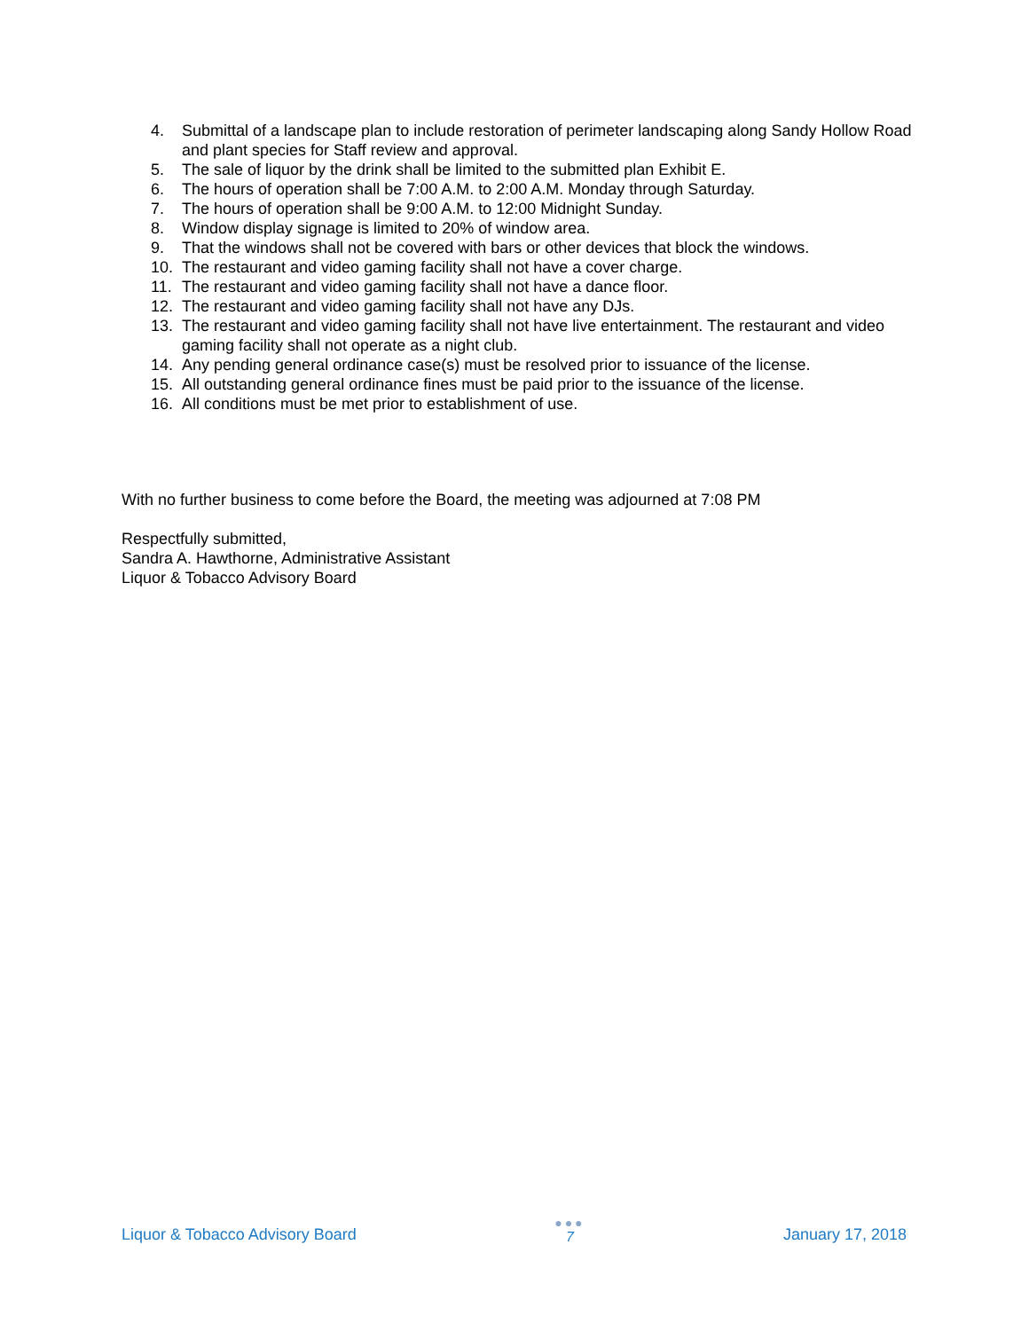4. Submittal of a landscape plan to include restoration of perimeter landscaping along Sandy Hollow Road and plant species for Staff review and approval.
5. The sale of liquor by the drink shall be limited to the submitted plan Exhibit E.
6. The hours of operation shall be 7:00 A.M. to 2:00 A.M. Monday through Saturday.
7. The hours of operation shall be 9:00 A.M. to 12:00 Midnight Sunday.
8. Window display signage is limited to 20% of window area.
9. That the windows shall not be covered with bars or other devices that block the windows.
10. The restaurant and video gaming facility shall not have a cover charge.
11. The restaurant and video gaming facility shall not have a dance floor.
12. The restaurant and video gaming facility shall not have any DJs.
13. The restaurant and video gaming facility shall not have live entertainment. The restaurant and video gaming facility shall not operate as a night club.
14. Any pending general ordinance case(s) must be resolved prior to issuance of the license.
15. All outstanding general ordinance fines must be paid prior to the issuance of the license.
16. All conditions must be met prior to establishment of use.
With no further business to come before the Board, the meeting was adjourned at 7:08 PM
Respectfully submitted,
Sandra A. Hawthorne, Administrative Assistant
Liquor & Tobacco Advisory Board
Liquor & Tobacco Advisory Board
●●●
7
January 17, 2018